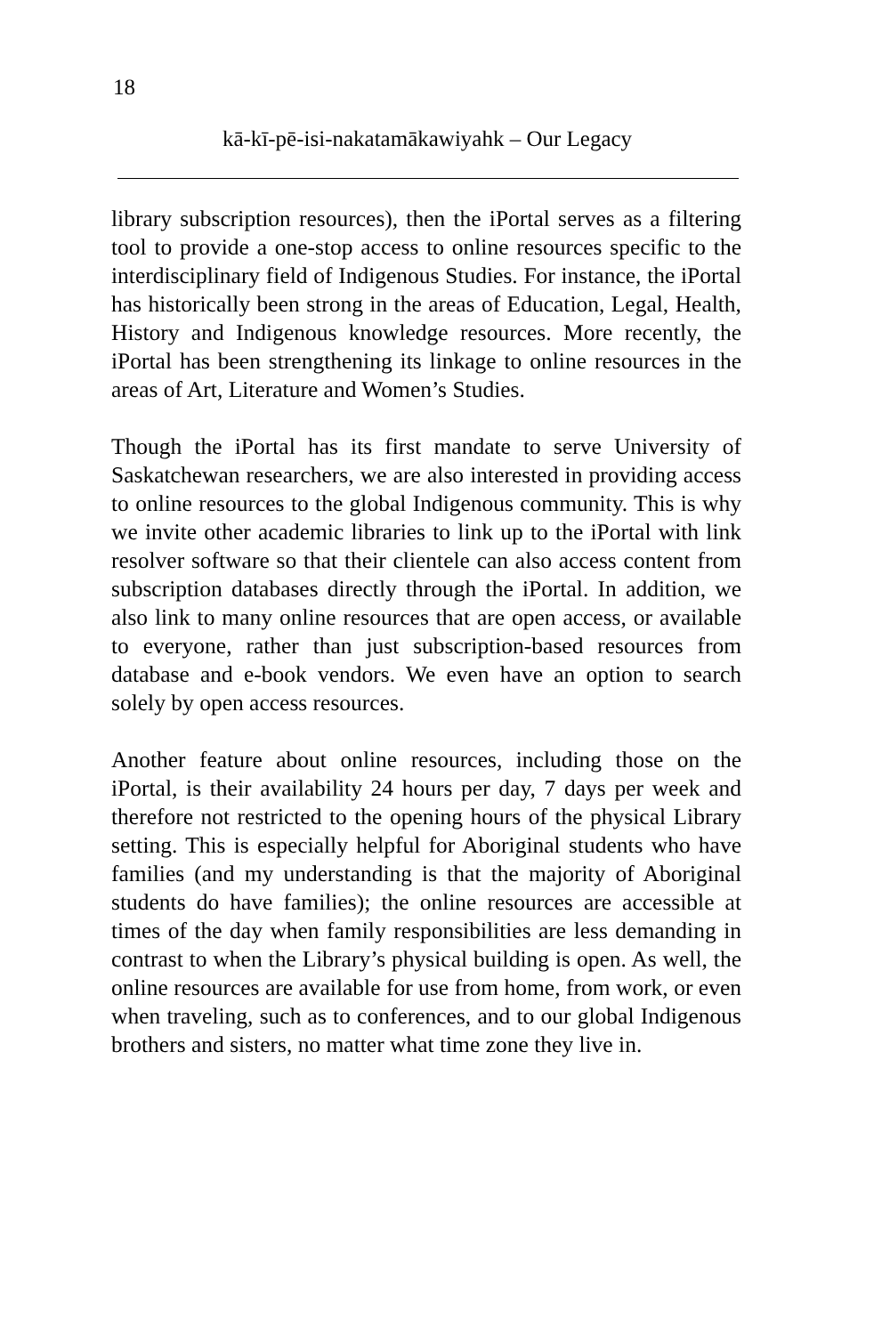18
kā-kī-pē-isi-nakatamākawiyahk – Our Legacy
library subscription resources), then the iPortal serves as a filtering tool to provide a one-stop access to online resources specific to the interdisciplinary field of Indigenous Studies. For instance, the iPortal has historically been strong in the areas of Education, Legal, Health, History and Indigenous knowledge resources. More recently, the iPortal has been strengthening its linkage to online resources in the areas of Art, Literature and Women’s Studies.
Though the iPortal has its first mandate to serve University of Saskatchewan researchers, we are also interested in providing access to online resources to the global Indigenous community. This is why we invite other academic libraries to link up to the iPortal with link resolver software so that their clientele can also access content from subscription databases directly through the iPortal. In addition, we also link to many online resources that are open access, or available to everyone, rather than just subscription-based resources from database and e-book vendors. We even have an option to search solely by open access resources.
Another feature about online resources, including those on the iPortal, is their availability 24 hours per day, 7 days per week and therefore not restricted to the opening hours of the physical Library setting. This is especially helpful for Aboriginal students who have families (and my understanding is that the majority of Aboriginal students do have families); the online resources are accessible at times of the day when family responsibilities are less demanding in contrast to when the Library’s physical building is open. As well, the online resources are available for use from home, from work, or even when traveling, such as to conferences, and to our global Indigenous brothers and sisters, no matter what time zone they live in.